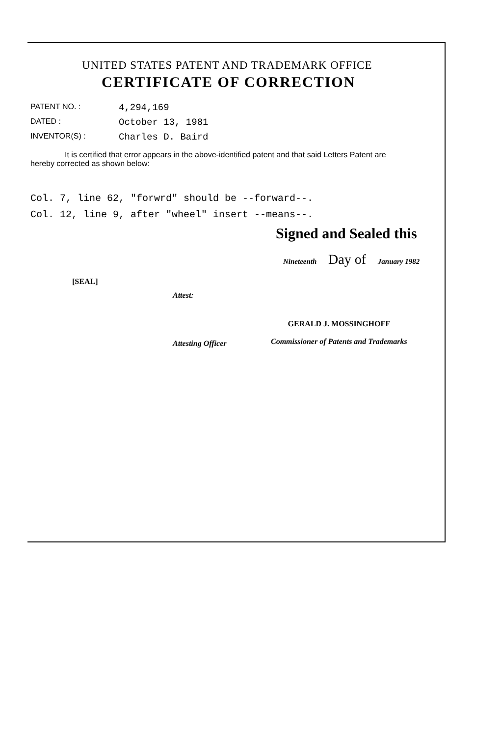UNITED STATES PATENT AND TRADEMARK OFFICE
CERTIFICATE OF CORRECTION
PATENT NO. :
4,294,169
DATED :
October 13, 1981
INVENTOR(S) :
Charles D. Baird
It is certified that error appears in the above-identified patent and that said Letters Patent are hereby corrected as shown below:
Col. 7, line 62, "forwrd" should be --forward--.
Col. 12, line 9, after "wheel" insert --means--.
Signed and Sealed this
Nineteenth Day of January 1982
[SEAL]
Attest:
Attesting Officer
GERALD J. MOSSINGHOFF
Commissioner of Patents and Trademarks